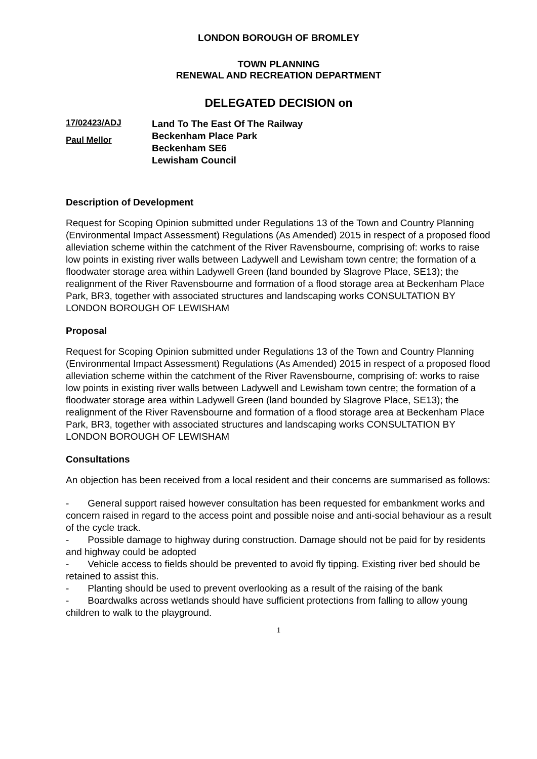LONDON BOROUGH OF BROMLEY
TOWN PLANNING
RENEWAL AND RECREATION DEPARTMENT
DELEGATED DECISION on
17/02423/ADJ
Paul Mellor
Land To The East Of The Railway
Beckenham Place Park
Beckenham SE6
Lewisham Council
Description of Development
Request for Scoping Opinion submitted under Regulations 13 of the Town and Country Planning (Environmental Impact Assessment) Regulations (As Amended) 2015 in respect of a proposed flood alleviation scheme within the catchment of the River Ravensbourne, comprising of: works to raise low points in existing river walls between Ladywell and Lewisham town centre; the formation of a floodwater storage area within Ladywell Green (land bounded by Slagrove Place, SE13); the realignment of the River Ravensbourne and formation of a flood storage area at Beckenham Place Park, BR3, together with associated structures and landscaping works CONSULTATION BY LONDON BOROUGH OF LEWISHAM
Proposal
Request for Scoping Opinion submitted under Regulations 13 of the Town and Country Planning (Environmental Impact Assessment) Regulations (As Amended) 2015 in respect of a proposed flood alleviation scheme within the catchment of the River Ravensbourne, comprising of: works to raise low points in existing river walls between Ladywell and Lewisham town centre; the formation of a floodwater storage area within Ladywell Green (land bounded by Slagrove Place, SE13); the realignment of the River Ravensbourne and formation of a flood storage area at Beckenham Place Park, BR3, together with associated structures and landscaping works CONSULTATION BY LONDON BOROUGH OF LEWISHAM
Consultations
An objection has been received from a local resident and their concerns are summarised as follows:
- General support raised however consultation has been requested for embankment works and concern raised in regard to the access point and possible noise and anti-social behaviour as a result of the cycle track.
- Possible damage to highway during construction. Damage should not be paid for by residents and highway could be adopted
- Vehicle access to fields should be prevented to avoid fly tipping. Existing river bed should be retained to assist this.
- Planting should be used to prevent overlooking as a result of the raising of the bank
- Boardwalks across wetlands should have sufficient protections from falling to allow young children to walk to the playground.
1